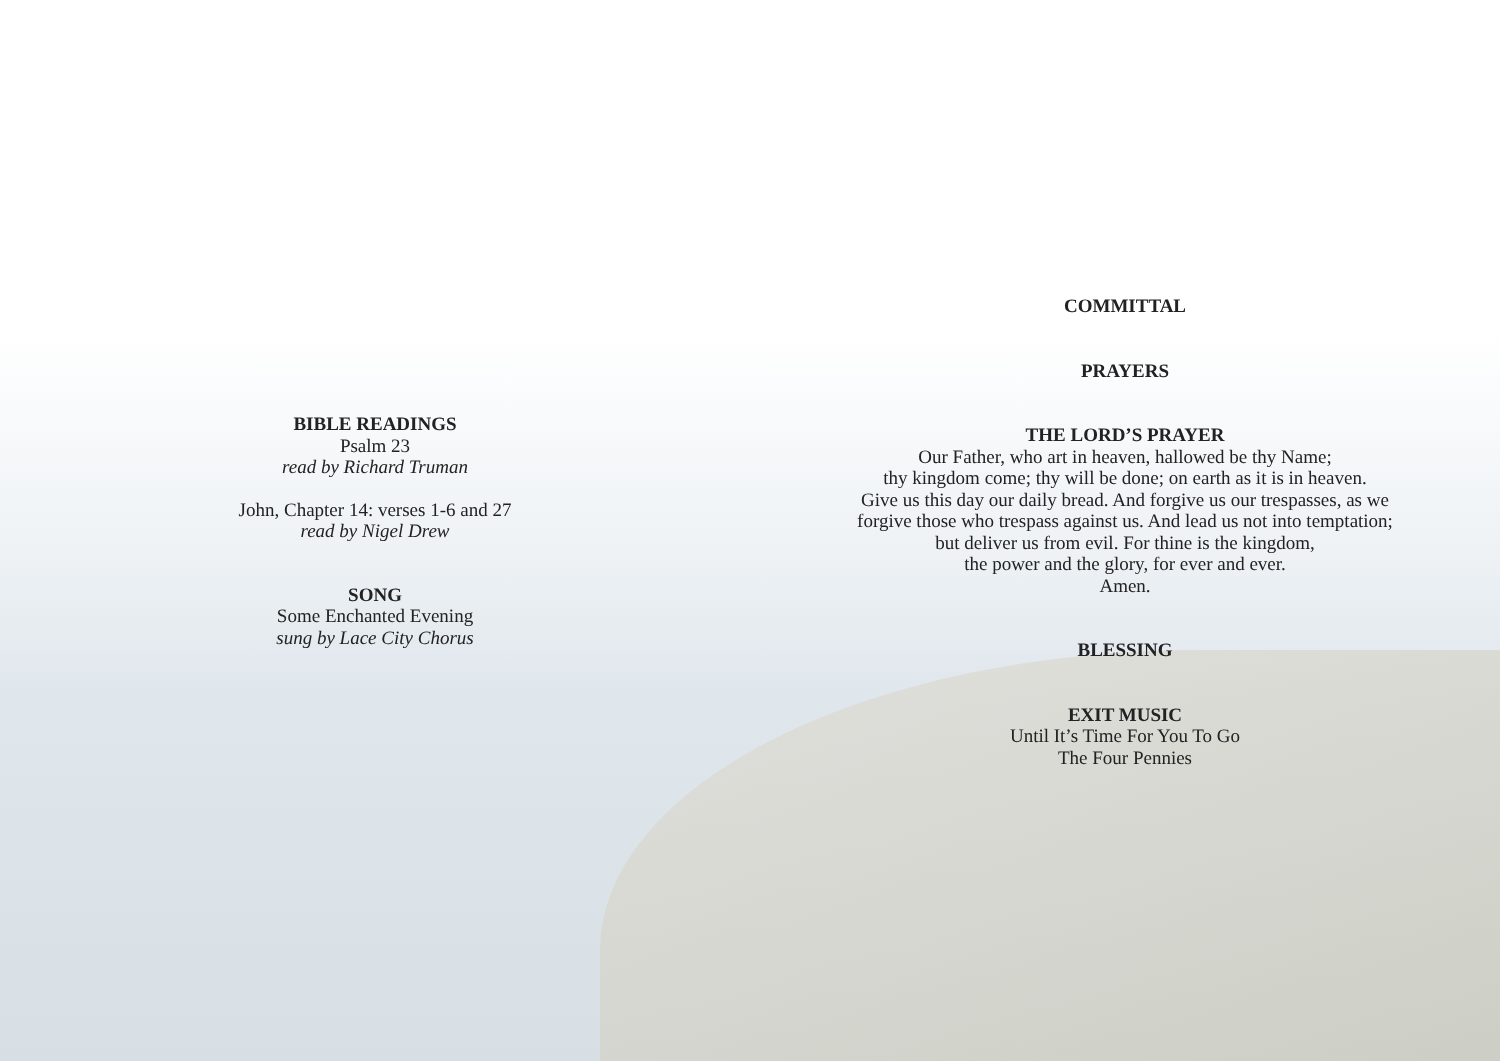BIBLE READINGS
Psalm 23
read by Richard Truman
John, Chapter 14: verses 1-6 and 27
read by Nigel Drew
SONG
Some Enchanted Evening
sung by Lace City Chorus
COMMITTAL
PRAYERS
THE LORD’S PRAYER
Our Father, who art in heaven, hallowed be thy Name;
thy kingdom come; thy will be done; on earth as it is in heaven.
Give us this day our daily bread. And forgive us our trespasses, as we
forgive those who trespass against us. And lead us not into temptation;
but deliver us from evil. For thine is the kingdom,
the power and the glory, for ever and ever.
Amen.
BLESSING
EXIT MUSIC
Until It’s Time For You To Go
The Four Pennies